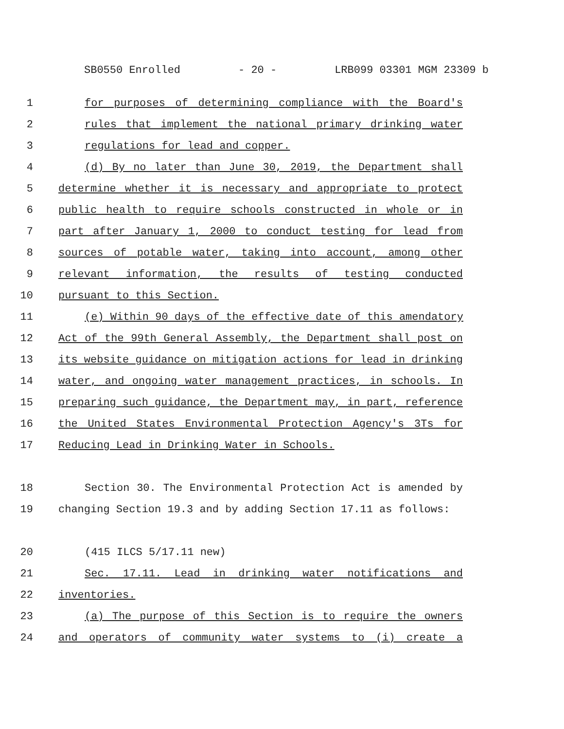SB0550 Enrolled - 20 - LRB099 03301 MGM 23309 b
1 for purposes of determining compliance with the Board's
2 rules that implement the national primary drinking water
3 regulations for lead and copper.
4 (d) By no later than June 30, 2019, the Department shall
5 determine whether it is necessary and appropriate to protect
6 public health to require schools constructed in whole or in
7 part after January 1, 2000 to conduct testing for lead from
8 sources of potable water, taking into account, among other
9 relevant information, the results of testing conducted
10 pursuant to this Section.
11 (e) Within 90 days of the effective date of this amendatory
12 Act of the 99th General Assembly, the Department shall post on
13 its website guidance on mitigation actions for lead in drinking
14 water, and ongoing water management practices, in schools. In
15 preparing such guidance, the Department may, in part, reference
16 the United States Environmental Protection Agency's 3Ts for
17 Reducing Lead in Drinking Water in Schools.
18 Section 30. The Environmental Protection Act is amended by
19 changing Section 19.3 and by adding Section 17.11 as follows:
20 (415 ILCS 5/17.11 new)
21 Sec. 17.11. Lead in drinking water notifications and
22 inventories.
23 (a) The purpose of this Section is to require the owners
24 and operators of community water systems to (i) create a